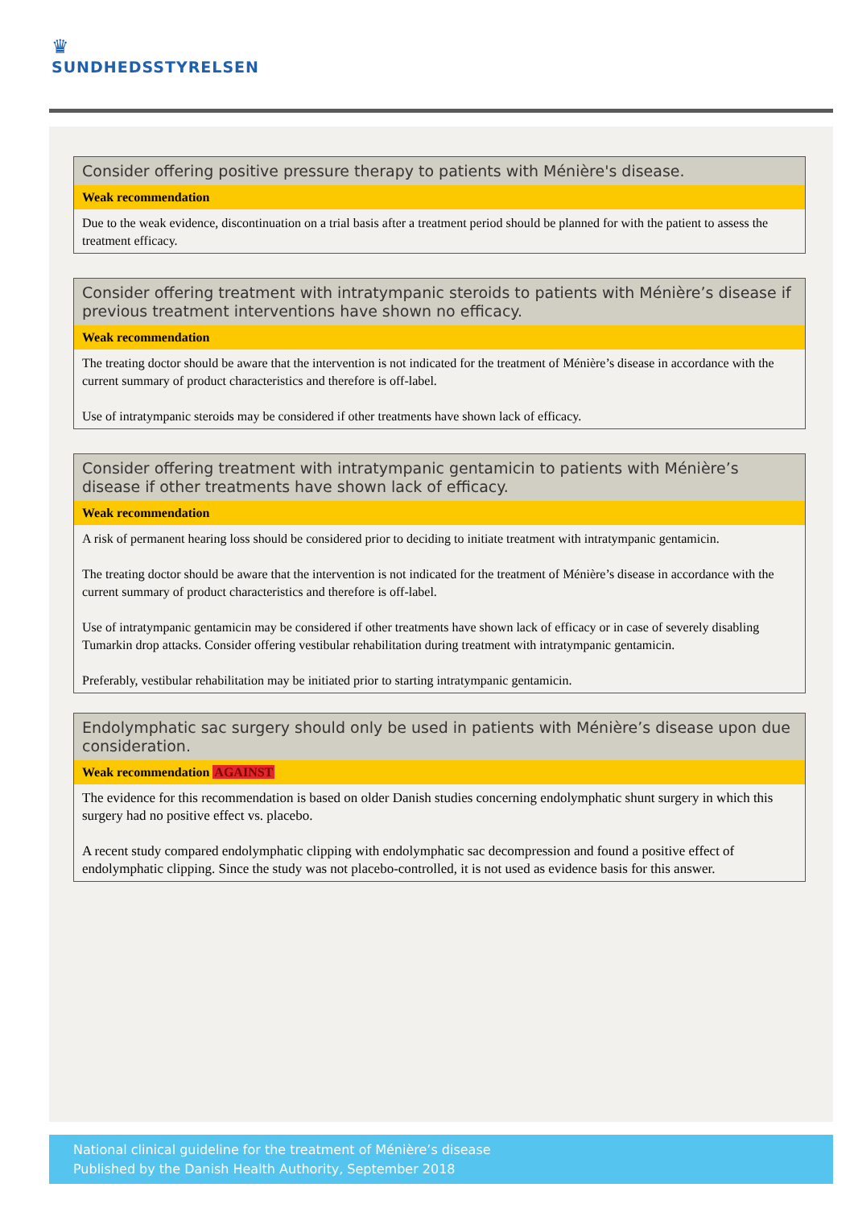♛
SUNDHEDSSTYRELSEN
Consider offering positive pressure therapy to patients with Ménière's disease.
Weak recommendation
Due to the weak evidence, discontinuation on a trial basis after a treatment period should be planned for with the patient to assess the treatment efficacy.
Consider offering treatment with intratympanic steroids to patients with Ménière’s disease if previous treatment interventions have shown no efficacy.
Weak recommendation
The treating doctor should be aware that the intervention is not indicated for the treatment of Ménière’s disease in accordance with the current summary of product characteristics and therefore is off-label.
Use of intratympanic steroids may be considered if other treatments have shown lack of efficacy.
Consider offering treatment with intratympanic gentamicin to patients with Ménière’s disease if other treatments have shown lack of efficacy.
Weak recommendation
A risk of permanent hearing loss should be considered prior to deciding to initiate treatment with intratympanic gentamicin.
The treating doctor should be aware that the intervention is not indicated for the treatment of Ménière’s disease in accordance with the current summary of product characteristics and therefore is off-label.
Use of intratympanic gentamicin may be considered if other treatments have shown lack of efficacy or in case of severely disabling Tumarkin drop attacks. Consider offering vestibular rehabilitation during treatment with intratympanic gentamicin.
Preferably, vestibular rehabilitation may be initiated prior to starting intratympanic gentamicin.
Endolymphatic sac surgery should only be used in patients with Ménière’s disease upon due consideration.
Weak recommendation AGAINST
The evidence for this recommendation is based on older Danish studies concerning endolymphatic shunt surgery in which this surgery had no positive effect vs. placebo.
A recent study compared endolymphatic clipping with endolymphatic sac decompression and found a positive effect of endolymphatic clipping. Since the study was not placebo-controlled, it is not used as evidence basis for this answer.
National clinical guideline for the treatment of Ménière’s disease
Published by the Danish Health Authority, September 2018